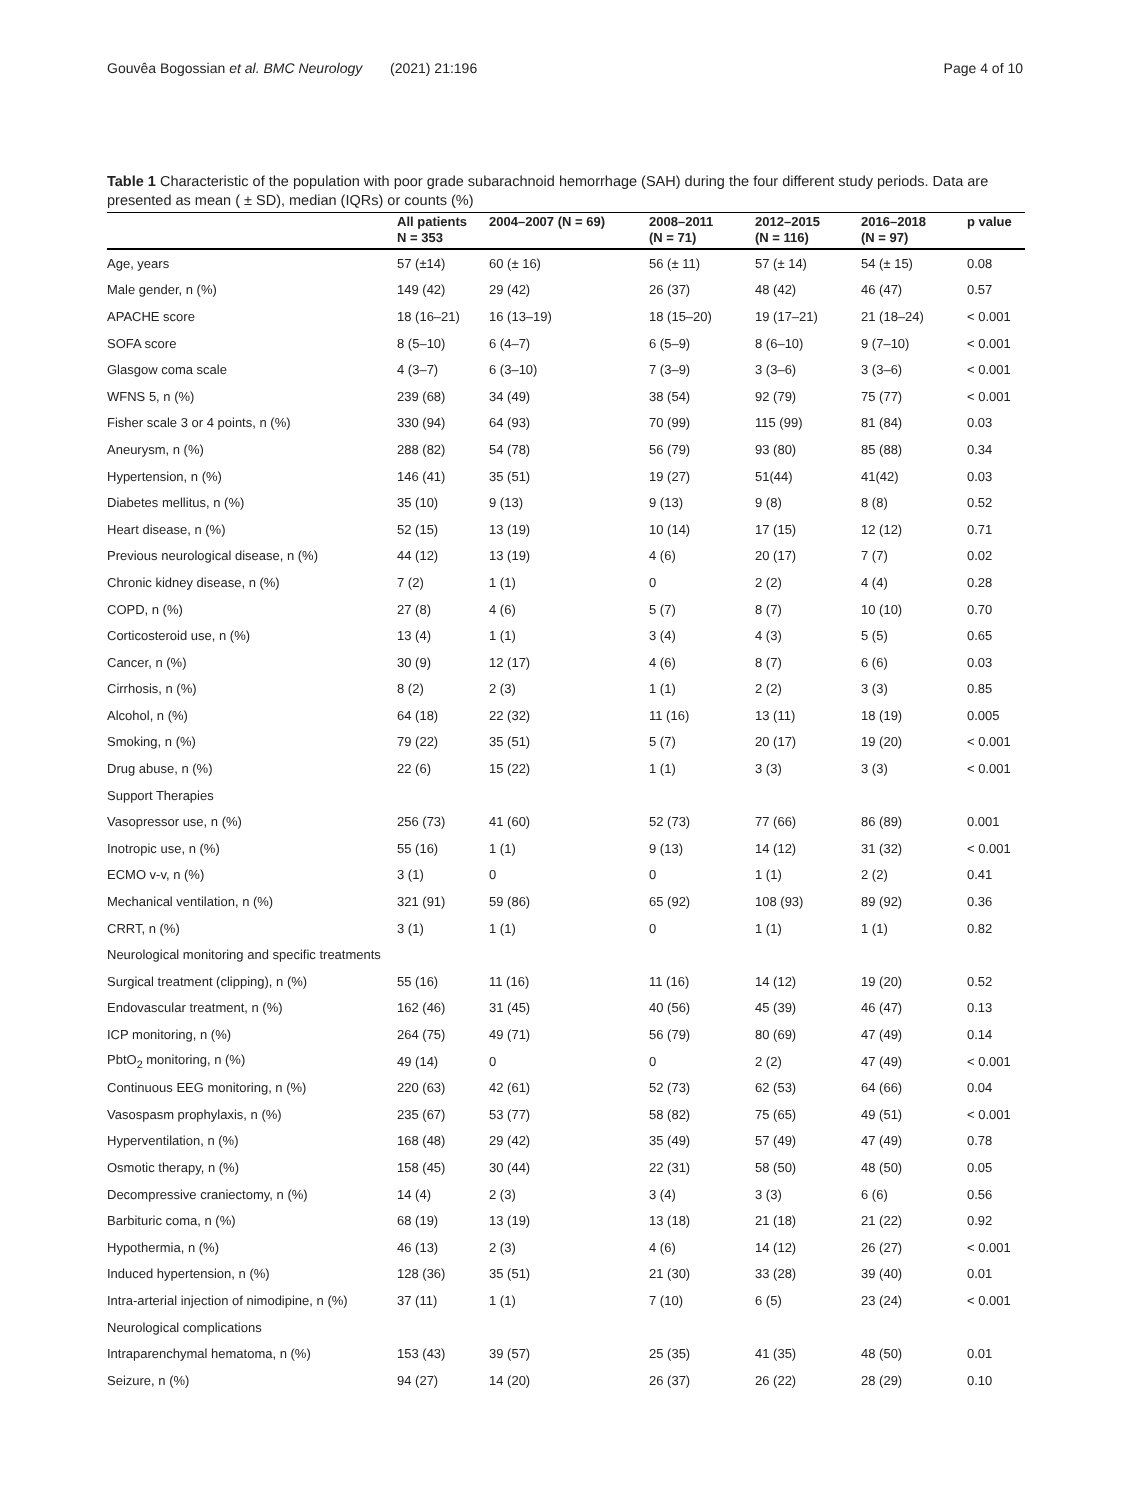Gouvêa Bogossian et al. BMC Neurology (2021) 21:196 Page 4 of 10
Table 1 Characteristic of the population with poor grade subarachnoid hemorrhage (SAH) during the four different study periods. Data are presented as mean ( ± SD), median (IQRs) or counts (%)
| | All patients N = 353 | 2004–2007 (N = 69) | 2008–2011 (N = 71) | 2012–2015 (N = 116) | 2016–2018 (N = 97) | p value |
| --- | --- | --- | --- | --- | --- | --- |
| Age, years | 57 (±14) | 60 (± 16) | 56 (± 11) | 57 (± 14) | 54 (± 15) | 0.08 |
| Male gender, n (%) | 149 (42) | 29 (42) | 26 (37) | 48 (42) | 46 (47) | 0.57 |
| APACHE score | 18 (16–21) | 16 (13–19) | 18 (15–20) | 19 (17–21) | 21 (18–24) | < 0.001 |
| SOFA score | 8 (5–10) | 6 (4–7) | 6 (5–9) | 8 (6–10) | 9 (7–10) | < 0.001 |
| Glasgow coma scale | 4 (3–7) | 6 (3–10) | 7 (3–9) | 3 (3–6) | 3 (3–6) | < 0.001 |
| WFNS 5, n (%) | 239 (68) | 34 (49) | 38 (54) | 92 (79) | 75 (77) | < 0.001 |
| Fisher scale 3 or 4 points, n (%) | 330 (94) | 64 (93) | 70 (99) | 115 (99) | 81 (84) | 0.03 |
| Aneurysm, n (%) | 288 (82) | 54 (78) | 56 (79) | 93 (80) | 85 (88) | 0.34 |
| Hypertension, n (%) | 146 (41) | 35 (51) | 19 (27) | 51(44) | 41(42) | 0.03 |
| Diabetes mellitus, n (%) | 35 (10) | 9 (13) | 9 (13) | 9 (8) | 8 (8) | 0.52 |
| Heart disease, n (%) | 52 (15) | 13 (19) | 10 (14) | 17 (15) | 12 (12) | 0.71 |
| Previous neurological disease, n (%) | 44 (12) | 13 (19) | 4 (6) | 20 (17) | 7 (7) | 0.02 |
| Chronic kidney disease, n (%) | 7 (2) | 1 (1) | 0 | 2 (2) | 4 (4) | 0.28 |
| COPD, n (%) | 27 (8) | 4 (6) | 5 (7) | 8 (7) | 10 (10) | 0.70 |
| Corticosteroid use, n (%) | 13 (4) | 1 (1) | 3 (4) | 4 (3) | 5 (5) | 0.65 |
| Cancer, n (%) | 30 (9) | 12 (17) | 4 (6) | 8 (7) | 6 (6) | 0.03 |
| Cirrhosis, n (%) | 8 (2) | 2 (3) | 1 (1) | 2 (2) | 3 (3) | 0.85 |
| Alcohol, n (%) | 64 (18) | 22 (32) | 11 (16) | 13 (11) | 18 (19) | 0.005 |
| Smoking, n (%) | 79 (22) | 35 (51) | 5 (7) | 20 (17) | 19 (20) | < 0.001 |
| Drug abuse, n (%) | 22 (6) | 15 (22) | 1 (1) | 3 (3) | 3 (3) | < 0.001 |
| Support Therapies | | | | | | |
| Vasopressor use, n (%) | 256 (73) | 41 (60) | 52 (73) | 77 (66) | 86 (89) | 0.001 |
| Inotropic use, n (%) | 55 (16) | 1 (1) | 9 (13) | 14 (12) | 31 (32) | < 0.001 |
| ECMO v-v, n (%) | 3 (1) | 0 | 0 | 1 (1) | 2 (2) | 0.41 |
| Mechanical ventilation, n (%) | 321 (91) | 59 (86) | 65 (92) | 108 (93) | 89 (92) | 0.36 |
| CRRT, n (%) | 3 (1) | 1 (1) | 0 | 1 (1) | 1 (1) | 0.82 |
| Neurological monitoring and specific treatments | | | | | | |
| Surgical treatment (clipping), n (%) | 55 (16) | 11 (16) | 11 (16) | 14 (12) | 19 (20) | 0.52 |
| Endovascular treatment, n (%) | 162 (46) | 31 (45) | 40 (56) | 45 (39) | 46 (47) | 0.13 |
| ICP monitoring, n (%) | 264 (75) | 49 (71) | 56 (79) | 80 (69) | 47 (49) | 0.14 |
| PbtO<sub>2</sub> monitoring, n (%) | 49 (14) | 0 | 0 | 2 (2) | 47 (49) | < 0.001 |
| Continuous EEG monitoring, n (%) | 220 (63) | 42 (61) | 52 (73) | 62 (53) | 64 (66) | 0.04 |
| Vasospasm prophylaxis, n (%) | 235 (67) | 53 (77) | 58 (82) | 75 (65) | 49 (51) | < 0.001 |
| Hyperventilation, n (%) | 168 (48) | 29 (42) | 35 (49) | 57 (49) | 47 (49) | 0.78 |
| Osmotic therapy, n (%) | 158 (45) | 30 (44) | 22 (31) | 58 (50) | 48 (50) | 0.05 |
| Decompressive craniectomy, n (%) | 14 (4) | 2 (3) | 3 (4) | 3 (3) | 6 (6) | 0.56 |
| Barbituric coma, n (%) | 68 (19) | 13 (19) | 13 (18) | 21 (18) | 21 (22) | 0.92 |
| Hypothermia, n (%) | 46 (13) | 2 (3) | 4 (6) | 14 (12) | 26 (27) | < 0.001 |
| Induced hypertension, n (%) | 128 (36) | 35 (51) | 21 (30) | 33 (28) | 39 (40) | 0.01 |
| Intra-arterial injection of nimodipine, n (%) | 37 (11) | 1 (1) | 7 (10) | 6 (5) | 23 (24) | < 0.001 |
| Neurological complications | | | | | | |
| Intraparenchymal hematoma, n (%) | 153 (43) | 39 (57) | 25 (35) | 41 (35) | 48 (50) | 0.01 |
| Seizure, n (%) | 94 (27) | 14 (20) | 26 (37) | 26 (22) | 28 (29) | 0.10 |